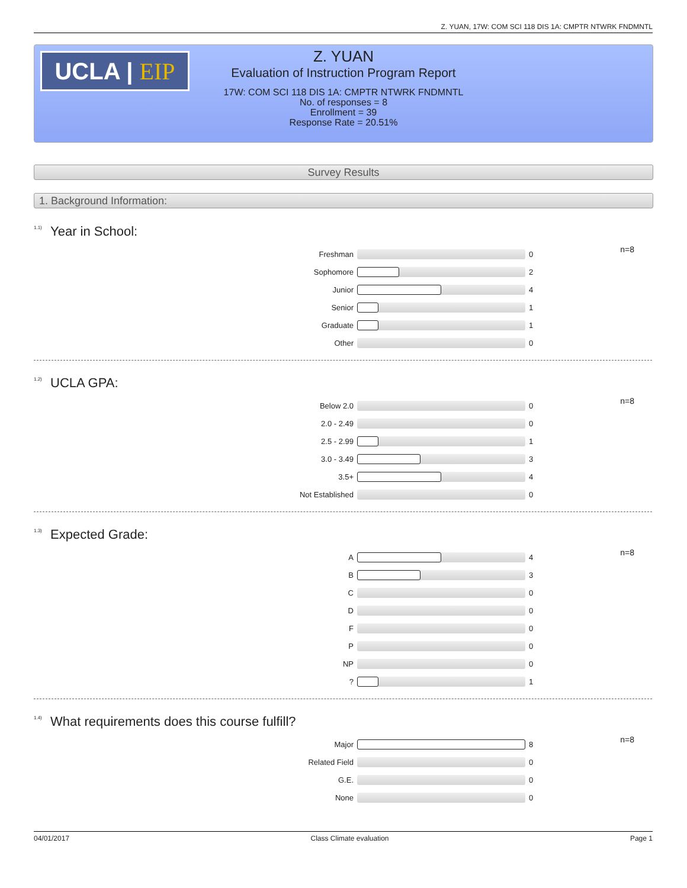Z. YUAN, 17W: COM SCI 118 DIS 1A: CMPTR NTWRK FNDMNTL
UCLA | EIP
Z. YUAN
Evaluation of Instruction Program Report
17W: COM SCI 118 DIS 1A: CMPTR NTWRK FNDMNTL
No. of responses = 8
Enrollment = 39
Response Rate = 20.51%
Survey Results
1. Background Information:
<sup>1.1)</sup>Year in School:
n=8
| Freshman | | 0 |
| Sophomore | | 2 |
| Junior | | 4 |
| Senior | | 1 |
| Graduate | | 1 |
| Other | | 0 |
<sup>1.2)</sup>UCLA GPA:
n=8
| Below 2.0 | | 0 |
| 2.0 - 2.49 | | 0 |
| 2.5 - 2.99 | | 1 |
| 3.0 - 3.49 | | 3 |
| 3.5+ | | 4 |
| Not Established | | 0 |
<sup>1.3)</sup>Expected Grade:
n=8
| A | | 4 |
| B | | 3 |
| C | | 0 |
| D | | 0 |
| F | | 0 |
| P | | 0 |
| NP | | 0 |
| ? | | 1 |
<sup>1.4)</sup>What requirements does this course fulfill?
n=8
| Major | | 8 |
| Related Field | | 0 |
| G.E. | | 0 |
| None | | 0 |
04/01/2017 Class Climate evaluation Page 1